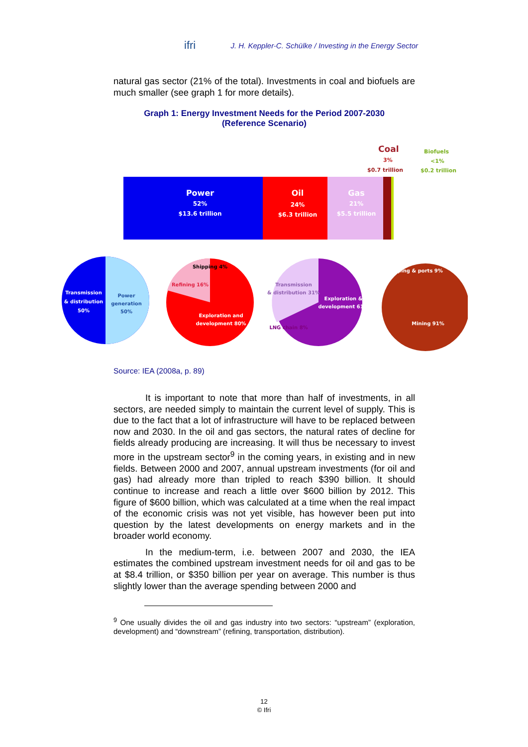ifri J. H. Keppler-C. Schülke / Investing in the Energy Sector
natural gas sector (21% of the total). Investments in coal and biofuels are much smaller (see graph 1 for more details).
Graph 1: Energy Investment Needs for the Period 2007-2030
(Reference Scenario)
Coal
3%
$0.7 trillion
Biofuels
<1%
$0.2 trillion
Power
52%
$13.6 trillion
Oil
24%
$6.3 trillion
Gas
21%
$5.5 trillion
Transmission
& distribution
50%
Power
generation
50%
Shipping 4%
Refining 16%
Exploration and
development 80%
Transmission
& distribution 31%
LNG chain 8%
Exploration &
development 61%
Shipping & ports 9%
Mining 91%
Source: IEA (2008a, p. 89)
It is important to note that more than half of investments, in all sectors, are needed simply to maintain the current level of supply. This is due to the fact that a lot of infrastructure will have to be replaced between now and 2030. In the oil and gas sectors, the natural rates of decline for fields already producing are increasing. It will thus be necessary to invest more in the upstream sector<sup>9</sup> in the coming years, in existing and in new fields. Between 2000 and 2007, annual upstream investments (for oil and gas) had already more than tripled to reach $390 billion. It should continue to increase and reach a little over $600 billion by 2012. This figure of $600 billion, which was calculated at a time when the real impact of the economic crisis was not yet visible, has however been put into question by the latest developments on energy markets and in the broader world economy.
In the medium-term, i.e. between 2007 and 2030, the IEA estimates the combined upstream investment needs for oil and gas to be at $8.4 trillion, or $350 billion per year on average. This number is thus slightly lower than the average spending between 2000 and
<sup>9</sup> One usually divides the oil and gas industry into two sectors: “upstream” (exploration, development) and “downstream” (refining, transportation, distribution).
12
© Ifri